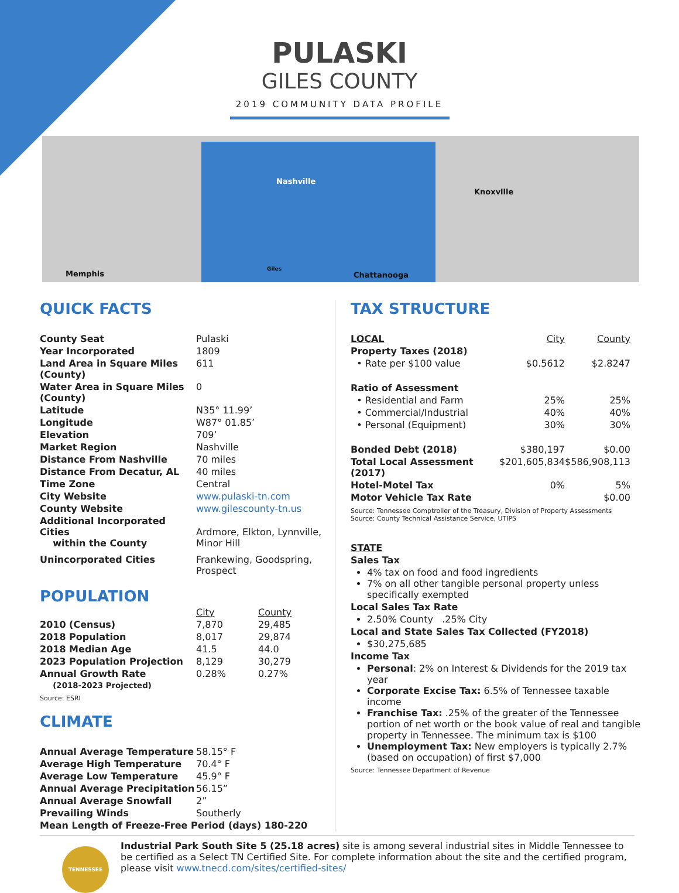PULASKI
GILES COUNTY
2019 COMMUNITY DATA PROFILE
Memphis
Nashville
Knoxville
Chattanooga
Giles
QUICK FACTS
| County Seat | Pulaski |
| Year Incorporated | 1809 |
| Land Area in Square Miles (County) | 611 |
| Water Area in Square Miles (County) | 0 |
| Latitude | N35° 11.99’ |
| Longitude | W87° 01.85’ |
| Elevation | 709’ |
| Market Region | Nashville |
| Distance From Nashville | 70 miles |
| Distance From Decatur, AL | 40 miles |
| Time Zone | Central |
| City Website | www.pulaski-tn.com |
| County Website | www.gilescounty-tn.us |
| Additional Incorporated Cities within the County | Ardmore, Elkton, Lynnville, Minor Hill |
| Unincorporated Cities | Frankewing, Goodspring, Prospect |
POPULATION
| | City | County |
| --- | --- | --- |
| 2010 (Census) | 7,870 | 29,485 |
| 2018 Population | 8,017 | 29,874 |
| 2018 Median Age | 41.5 | 44.0 |
| 2023 Population Projection | 8,129 | 30,279 |
| Annual Growth Rate (2018-2023 Projected) | 0.28% | 0.27% |
Source: ESRI
CLIMATE
| Annual Average Temperature | 58.15° F |
| Average High Temperature | 70.4° F |
| Average Low Temperature | 45.9° F |
| Annual Average Precipitation | 56.15” |
| Annual Average Snowfall | 2” |
| Prevailing Winds | Southerly |
| Mean Length of Freeze-Free Period (days) 180-220 | |
TAX STRUCTURE
| LOCAL | City | County |
| --- | --- | --- |
| Property Taxes (2018) | | |
| • Rate per $100 value | $0.5612 | $2.8247 |
| Ratio of Assessment | | |
| • Residential and Farm | 25% | 25% |
| • Commercial/Industrial | 40% | 40% |
| • Personal (Equipment) | 30% | 30% |
| Bonded Debt (2018) | $380,197 | $0.00 |
| Total Local Assessment (2017) | $201,605,834 | $586,908,113 |
| Hotel-Motel Tax | 0% | 5% |
| Motor Vehicle Tax Rate | | $0.00 |
Source: Tennessee Comptroller of the Treasury, Division of Property Assessments
Source: County Technical Assistance Service, UTIPS
STATE
Sales Tax
4% tax on food and food ingredients
7% on all other tangible personal property unless specifically exempted
Local Sales Tax Rate
2.50% County .25% City
Local and State Sales Tax Collected (FY2018)
$30,275,685
Income Tax
Personal: 2% on Interest & Dividends for the 2019 tax year
Corporate Excise Tax: 6.5% of Tennessee taxable income
Franchise Tax: .25% of the greater of the Tennessee portion of net worth or the book value of real and tangible property in Tennessee. The minimum tax is $100
Unemployment Tax: New employers is typically 2.7% (based on occupation) of first $7,000
Source: Tennessee Department of Revenue
TENNESSEE
Industrial Park South Site 5 (25.18 acres) site is among several industrial sites in Middle Tennessee to be certified as a Select TN Certified Site. For complete information about the site and the certified program, please visit www.tnecd.com/sites/certified-sites/